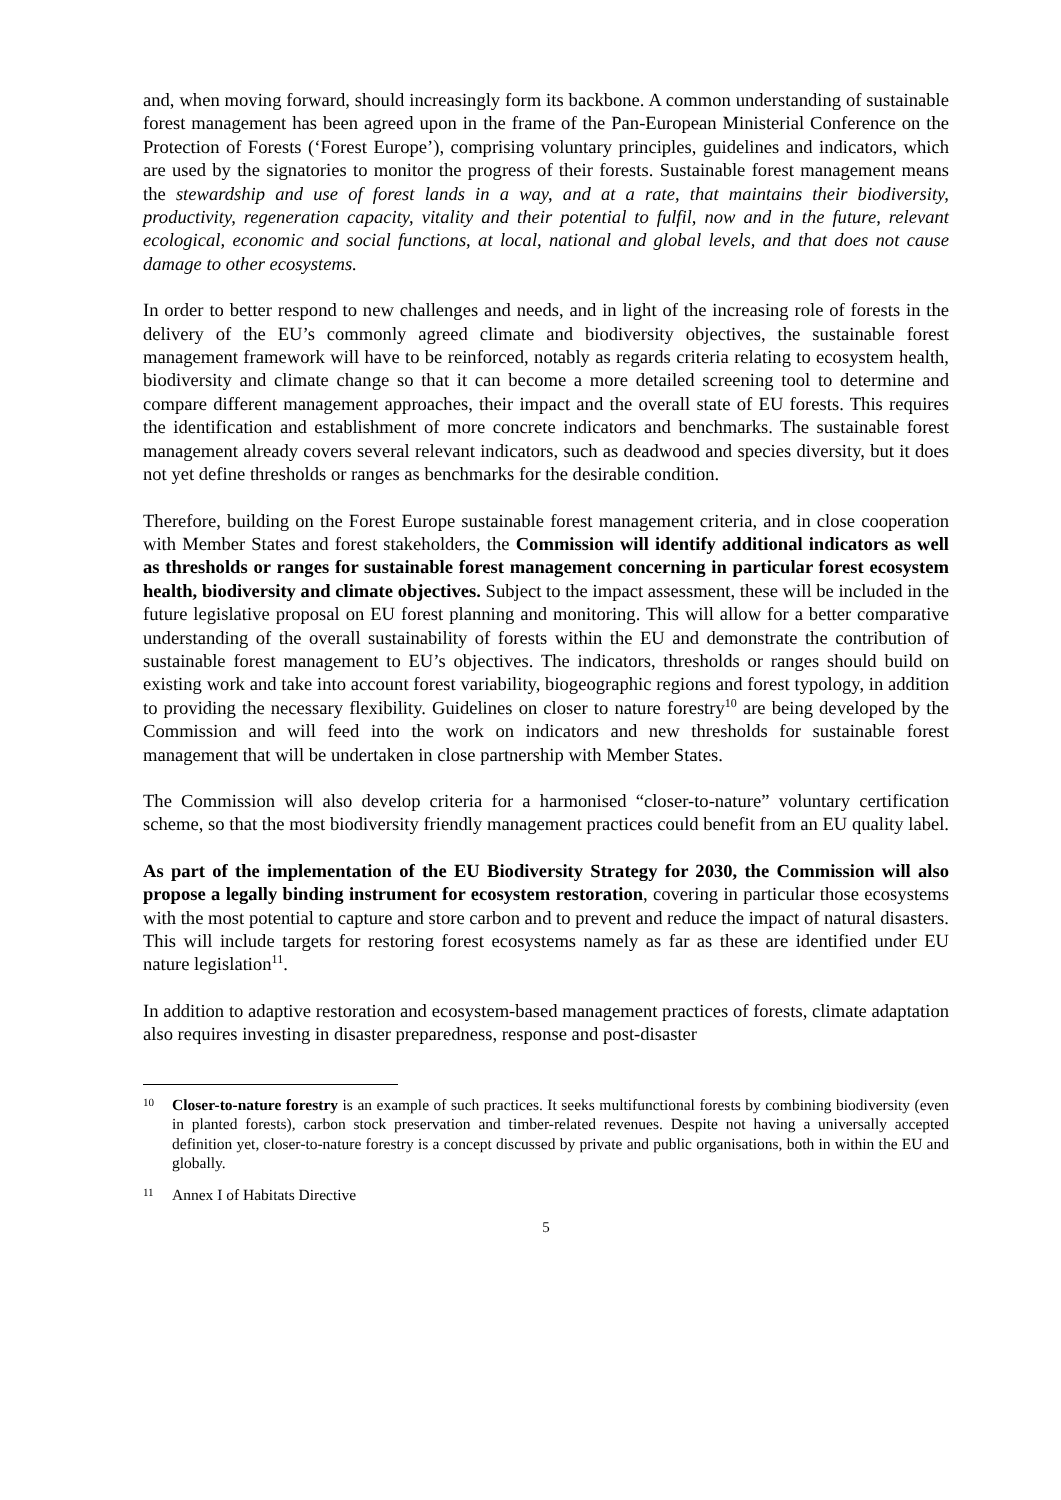and, when moving forward, should increasingly form its backbone. A common understanding of sustainable forest management has been agreed upon in the frame of the Pan-European Ministerial Conference on the Protection of Forests (‘Forest Europe’), comprising voluntary principles, guidelines and indicators, which are used by the signatories to monitor the progress of their forests. Sustainable forest management means the stewardship and use of forest lands in a way, and at a rate, that maintains their biodiversity, productivity, regeneration capacity, vitality and their potential to fulfil, now and in the future, relevant ecological, economic and social functions, at local, national and global levels, and that does not cause damage to other ecosystems.
In order to better respond to new challenges and needs, and in light of the increasing role of forests in the delivery of the EU’s commonly agreed climate and biodiversity objectives, the sustainable forest management framework will have to be reinforced, notably as regards criteria relating to ecosystem health, biodiversity and climate change so that it can become a more detailed screening tool to determine and compare different management approaches, their impact and the overall state of EU forests. This requires the identification and establishment of more concrete indicators and benchmarks. The sustainable forest management already covers several relevant indicators, such as deadwood and species diversity, but it does not yet define thresholds or ranges as benchmarks for the desirable condition.
Therefore, building on the Forest Europe sustainable forest management criteria, and in close cooperation with Member States and forest stakeholders, the Commission will identify additional indicators as well as thresholds or ranges for sustainable forest management concerning in particular forest ecosystem health, biodiversity and climate objectives. Subject to the impact assessment, these will be included in the future legislative proposal on EU forest planning and monitoring. This will allow for a better comparative understanding of the overall sustainability of forests within the EU and demonstrate the contribution of sustainable forest management to EU’s objectives. The indicators, thresholds or ranges should build on existing work and take into account forest variability, biogeographic regions and forest typology, in addition to providing the necessary flexibility. Guidelines on closer to nature forestry<sup>10</sup> are being developed by the Commission and will feed into the work on indicators and new thresholds for sustainable forest management that will be undertaken in close partnership with Member States.
The Commission will also develop criteria for a harmonised “closer-to-nature” voluntary certification scheme, so that the most biodiversity friendly management practices could benefit from an EU quality label.
As part of the implementation of the EU Biodiversity Strategy for 2030, the Commission will also propose a legally binding instrument for ecosystem restoration, covering in particular those ecosystems with the most potential to capture and store carbon and to prevent and reduce the impact of natural disasters. This will include targets for restoring forest ecosystems namely as far as these are identified under EU nature legislation<sup>11</sup>.
In addition to adaptive restoration and ecosystem-based management practices of forests, climate adaptation also requires investing in disaster preparedness, response and post-disaster
10 Closer-to-nature forestry is an example of such practices. It seeks multifunctional forests by combining biodiversity (even in planted forests), carbon stock preservation and timber-related revenues. Despite not having a universally accepted definition yet, closer-to-nature forestry is a concept discussed by private and public organisations, both in within the EU and globally.
11 Annex I of Habitats Directive
5